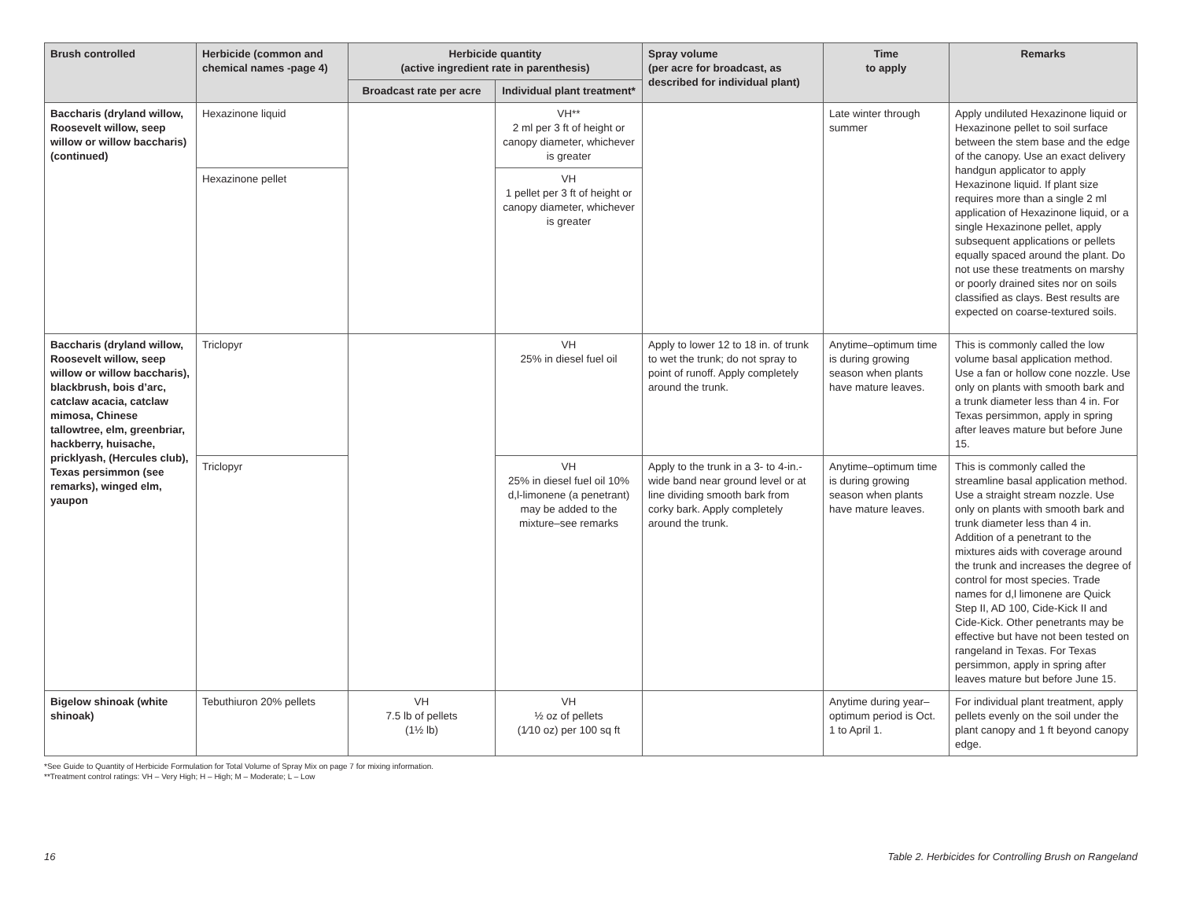| Brush controlled | Herbicide (common and chemical names -page 4) | Herbicide quantity (active ingredient rate in parenthesis) | | Spray volume (per acre for broadcast, as described for individual plant) | Time to apply | Remarks |
| --- | --- | --- | --- | --- | --- | --- |
| | | Broadcast rate per acre | Individual plant treatment* | | | |
| Baccharis (dryland willow, Roosevelt willow, seep willow or willow baccharis) (continued) | Hexazinone liquid | | VH** 2 ml per 3 ft of height or canopy diameter, whichever is greater | | Late winter through summer | Apply undiluted Hexazinone liquid or Hexazinone pellet to soil surface between the stem base and the edge of the canopy. Use an exact delivery handgun applicator to apply Hexazinone liquid. If plant size requires more than a single 2 ml application of Hexazinone liquid, or a single Hexazinone pellet, apply subsequent applications or pellets equally spaced around the plant. Do not use these treatments on marshy or poorly drained sites nor on soils classified as clays. Best results are expected on coarse-textured soils. |
| | Hexazinone pellet | | VH 1 pellet per 3 ft of height or canopy diameter, whichever is greater | | | |
| Baccharis (dryland willow, Roosevelt willow, seep willow or willow baccharis), blackbrush, bois d’arc, catclaw acacia, catclaw mimosa, Chinese tallowtree, elm, greenbriar, hackberry, huisache, pricklyash, (Hercules club), Texas persimmon (see remarks), winged elm, yaupon | Triclopyr | | VH 25% in diesel fuel oil | Apply to lower 12 to 18 in. of trunk to wet the trunk; do not spray to point of runoff. Apply completely around the trunk. | Anytime–optimum time is during growing season when plants have mature leaves. | This is commonly called the low volume basal application method. Use a fan or hollow cone nozzle. Use only on plants with smooth bark and a trunk diameter less than 4 in. For Texas persimmon, apply in spring after leaves mature but before June 15. |
| | Triclopyr | | VH 25% in diesel fuel oil 10% d,l-limonene (a penetrant) may be added to the mixture–see remarks | Apply to the trunk in a 3- to 4-in.-wide band near ground level or at line dividing smooth bark from corky bark. Apply completely around the trunk. | Anytime–optimum time is during growing season when plants have mature leaves. | This is commonly called the streamline basal application method. Use a straight stream nozzle. Use only on plants with smooth bark and trunk diameter less than 4 in. Addition of a penetrant to the mixtures aids with coverage around the trunk and increases the degree of control for most species. Trade names for d,l limonene are Quick Step II, AD 100, Cide-Kick II and Cide-Kick. Other penetrants may be effective but have not been tested on rangeland in Texas. For Texas persimmon, apply in spring after leaves mature but before June 15. |
| Bigelow shinoak (white shinoak) | Tebuthiuron 20% pellets | VH 7.5 lb of pellets (1½ lb) | VH ½ oz of pellets (1⁄10 oz) per 100 sq ft | | Anytime during year–optimum period is Oct. 1 to April 1. | For individual plant treatment, apply pellets evenly on the soil under the plant canopy and 1 ft beyond canopy edge. |
*See Guide to Quantity of Herbicide Formulation for Total Volume of Spray Mix on page 7 for mixing information.
**Treatment control ratings: VH – Very High; H – High; M – Moderate; L – Low
16 Table 2. Herbicides for Controlling Brush on Rangeland